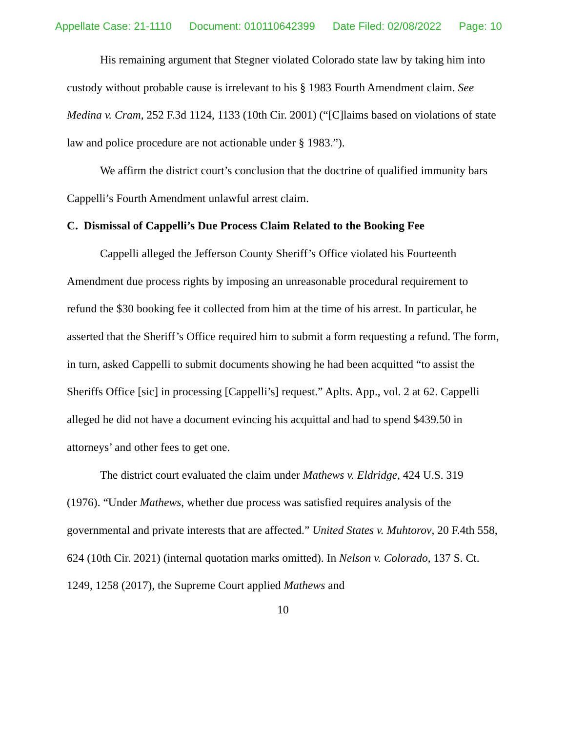Appellate Case: 21-1110 Document: 010110642399 Date Filed: 02/08/2022 Page: 10
His remaining argument that Stegner violated Colorado state law by taking him into custody without probable cause is irrelevant to his § 1983 Fourth Amendment claim. See Medina v. Cram, 252 F.3d 1124, 1133 (10th Cir. 2001) (“[C]laims based on violations of state law and police procedure are not actionable under § 1983.”).
We affirm the district court’s conclusion that the doctrine of qualified immunity bars Cappelli’s Fourth Amendment unlawful arrest claim.
C. Dismissal of Cappelli’s Due Process Claim Related to the Booking Fee
Cappelli alleged the Jefferson County Sheriff’s Office violated his Fourteenth Amendment due process rights by imposing an unreasonable procedural requirement to refund the $30 booking fee it collected from him at the time of his arrest. In particular, he asserted that the Sheriff’s Office required him to submit a form requesting a refund. The form, in turn, asked Cappelli to submit documents showing he had been acquitted “to assist the Sheriffs Office [sic] in processing [Cappelli’s] request.” Aplts. App., vol. 2 at 62. Cappelli alleged he did not have a document evincing his acquittal and had to spend $439.50 in attorneys’ and other fees to get one.
The district court evaluated the claim under Mathews v. Eldridge, 424 U.S. 319 (1976). “Under Mathews, whether due process was satisfied requires analysis of the governmental and private interests that are affected.” United States v. Muhtorov, 20 F.4th 558, 624 (10th Cir. 2021) (internal quotation marks omitted). In Nelson v. Colorado, 137 S. Ct. 1249, 1258 (2017), the Supreme Court applied Mathews and
10